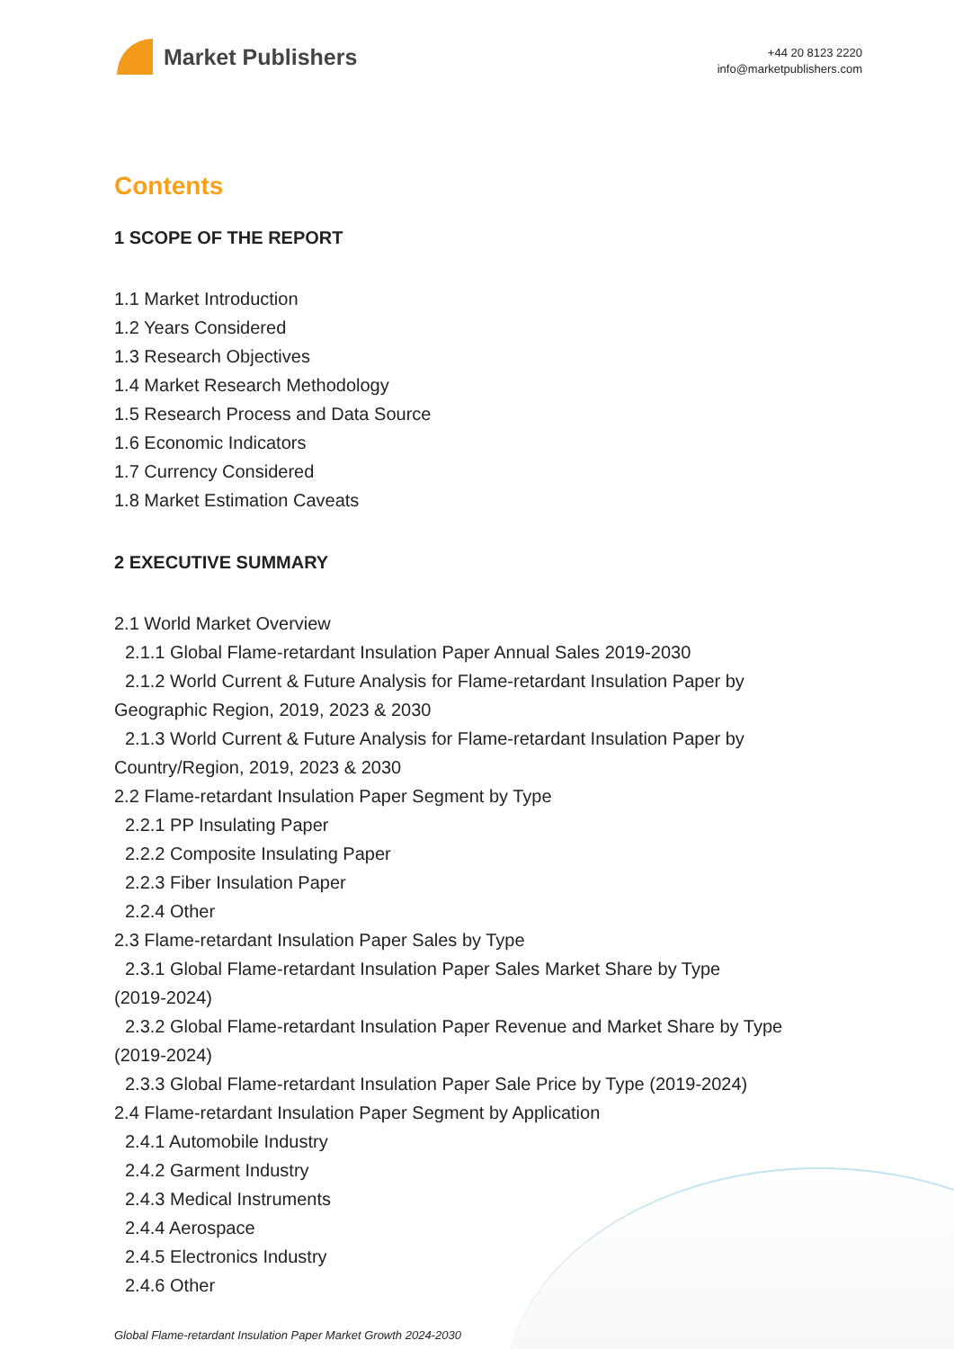Market Publishers
+44 20 8123 2220
info@marketpublishers.com
Contents
1 SCOPE OF THE REPORT
1.1 Market Introduction
1.2 Years Considered
1.3 Research Objectives
1.4 Market Research Methodology
1.5 Research Process and Data Source
1.6 Economic Indicators
1.7 Currency Considered
1.8 Market Estimation Caveats
2 EXECUTIVE SUMMARY
2.1 World Market Overview
2.1.1 Global Flame-retardant Insulation Paper Annual Sales 2019-2030
2.1.2 World Current & Future Analysis for Flame-retardant Insulation Paper by
Geographic Region, 2019, 2023 & 2030
2.1.3 World Current & Future Analysis for Flame-retardant Insulation Paper by
Country/Region, 2019, 2023 & 2030
2.2 Flame-retardant Insulation Paper Segment by Type
2.2.1 PP Insulating Paper
2.2.2 Composite Insulating Paper
2.2.3 Fiber Insulation Paper
2.2.4 Other
2.3 Flame-retardant Insulation Paper Sales by Type
2.3.1 Global Flame-retardant Insulation Paper Sales Market Share by Type
(2019-2024)
2.3.2 Global Flame-retardant Insulation Paper Revenue and Market Share by Type
(2019-2024)
2.3.3 Global Flame-retardant Insulation Paper Sale Price by Type (2019-2024)
2.4 Flame-retardant Insulation Paper Segment by Application
2.4.1 Automobile Industry
2.4.2 Garment Industry
2.4.3 Medical Instruments
2.4.4 Aerospace
2.4.5 Electronics Industry
2.4.6 Other
Global Flame-retardant Insulation Paper Market Growth 2024-2030